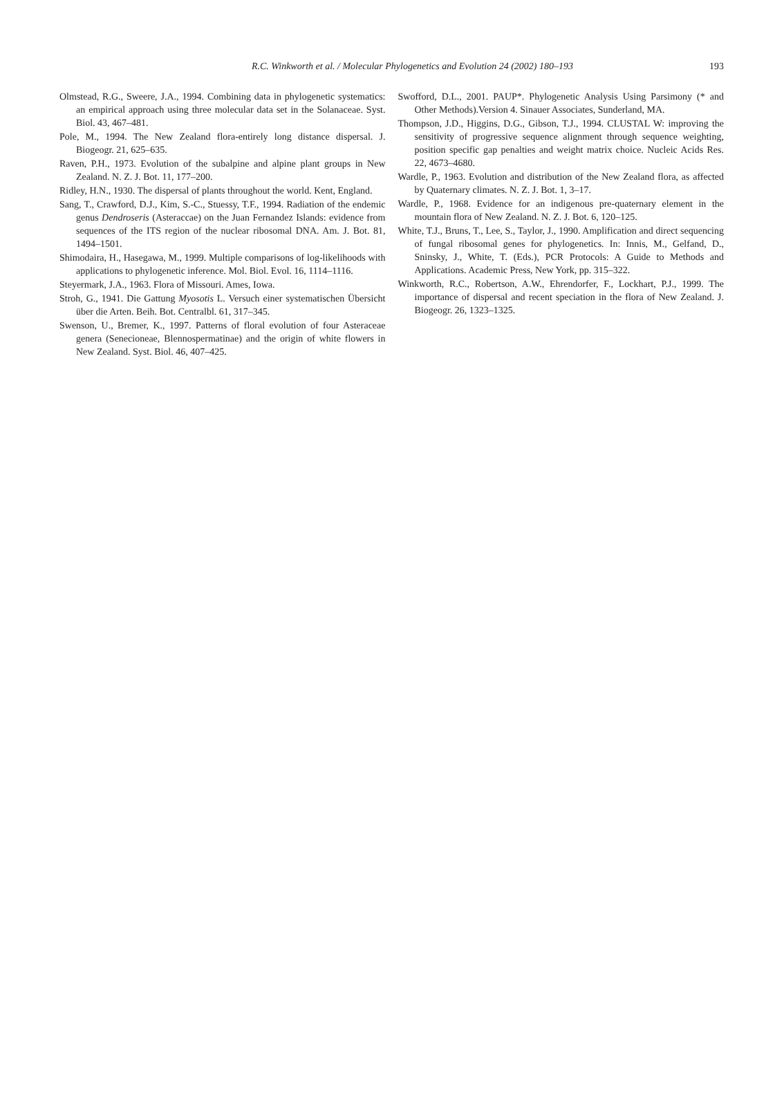R.C. Winkworth et al. / Molecular Phylogenetics and Evolution 24 (2002) 180–193
193
Olmstead, R.G., Sweere, J.A., 1994. Combining data in phylogenetic systematics: an empirical approach using three molecular data set in the Solanaceae. Syst. Biol. 43, 467–481.
Pole, M., 1994. The New Zealand flora-entirely long distance dispersal. J. Biogeogr. 21, 625–635.
Raven, P.H., 1973. Evolution of the subalpine and alpine plant groups in New Zealand. N. Z. J. Bot. 11, 177–200.
Ridley, H.N., 1930. The dispersal of plants throughout the world. Kent, England.
Sang, T., Crawford, D.J., Kim, S.-C., Stuessy, T.F., 1994. Radiation of the endemic genus Dendroseris (Asteraccae) on the Juan Fernandez Islands: evidence from sequences of the ITS region of the nuclear ribosomal DNA. Am. J. Bot. 81, 1494–1501.
Shimodaira, H., Hasegawa, M., 1999. Multiple comparisons of log-likelihoods with applications to phylogenetic inference. Mol. Biol. Evol. 16, 1114–1116.
Steyermark, J.A., 1963. Flora of Missouri. Ames, Iowa.
Stroh, G., 1941. Die Gattung Myosotis L. Versuch einer systematischen Übersicht über die Arten. Beih. Bot. Centralbl. 61, 317–345.
Swenson, U., Bremer, K., 1997. Patterns of floral evolution of four Asteraceae genera (Senecioneae, Blennospermatinae) and the origin of white flowers in New Zealand. Syst. Biol. 46, 407–425.
Swofford, D.L., 2001. PAUP*. Phylogenetic Analysis Using Parsimony (* and Other Methods).Version 4. Sinauer Associates, Sunderland, MA.
Thompson, J.D., Higgins, D.G., Gibson, T.J., 1994. CLUSTAL W: improving the sensitivity of progressive sequence alignment through sequence weighting, position specific gap penalties and weight matrix choice. Nucleic Acids Res. 22, 4673–4680.
Wardle, P., 1963. Evolution and distribution of the New Zealand flora, as affected by Quaternary climates. N. Z. J. Bot. 1, 3–17.
Wardle, P., 1968. Evidence for an indigenous pre-quaternary element in the mountain flora of New Zealand. N. Z. J. Bot. 6, 120–125.
White, T.J., Bruns, T., Lee, S., Taylor, J., 1990. Amplification and direct sequencing of fungal ribosomal genes for phylogenetics. In: Innis, M., Gelfand, D., Sninsky, J., White, T. (Eds.), PCR Protocols: A Guide to Methods and Applications. Academic Press, New York, pp. 315–322.
Winkworth, R.C., Robertson, A.W., Ehrendorfer, F., Lockhart, P.J., 1999. The importance of dispersal and recent speciation in the flora of New Zealand. J. Biogeogr. 26, 1323–1325.